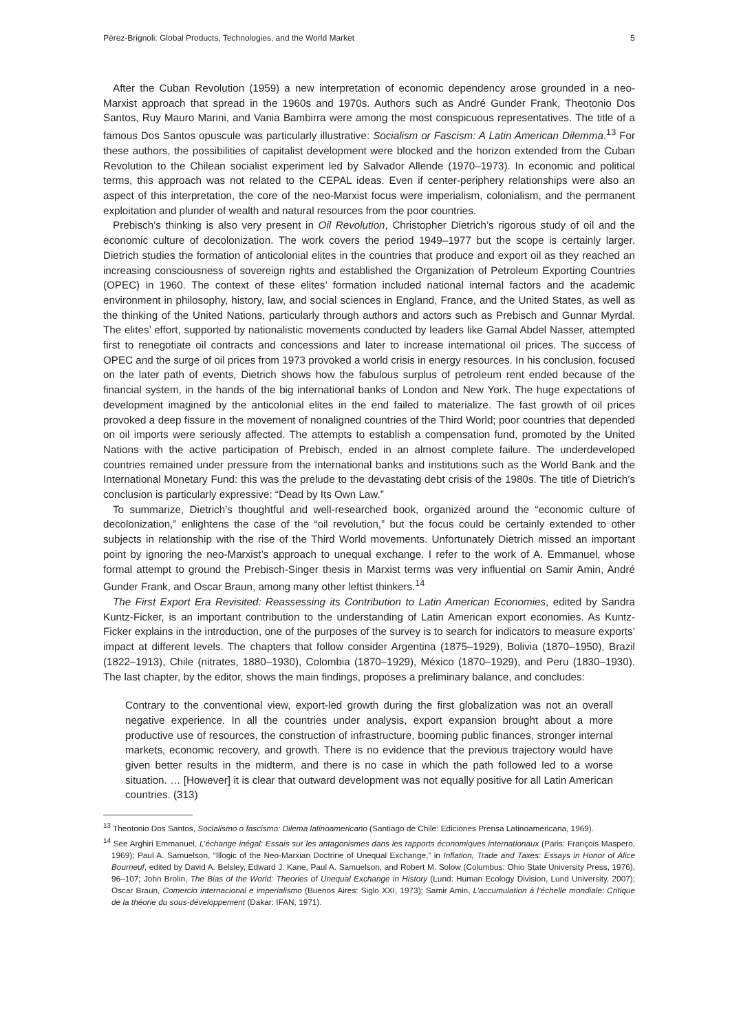Pérez-Brignoli: Global Products, Technologies, and the World Market 5
After the Cuban Revolution (1959) a new interpretation of economic dependency arose grounded in a neo-Marxist approach that spread in the 1960s and 1970s. Authors such as André Gunder Frank, Theotonio Dos Santos, Ruy Mauro Marini, and Vania Bambirra were among the most conspicuous representatives. The title of a famous Dos Santos opuscule was particularly illustrative: Socialism or Fascism: A Latin American Dilemma.<sup>13</sup> For these authors, the possibilities of capitalist development were blocked and the horizon extended from the Cuban Revolution to the Chilean socialist experiment led by Salvador Allende (1970–1973). In economic and political terms, this approach was not related to the CEPAL ideas. Even if center-periphery relationships were also an aspect of this interpretation, the core of the neo-Marxist focus were imperialism, colonialism, and the permanent exploitation and plunder of wealth and natural resources from the poor countries.
Prebisch’s thinking is also very present in Oil Revolution, Christopher Dietrich’s rigorous study of oil and the economic culture of decolonization. The work covers the period 1949–1977 but the scope is certainly larger. Dietrich studies the formation of anticolonial elites in the countries that produce and export oil as they reached an increasing consciousness of sovereign rights and established the Organization of Petroleum Exporting Countries (OPEC) in 1960. The context of these elites’ formation included national internal factors and the academic environment in philosophy, history, law, and social sciences in England, France, and the United States, as well as the thinking of the United Nations, particularly through authors and actors such as Prebisch and Gunnar Myrdal. The elites’ effort, supported by nationalistic movements conducted by leaders like Gamal Abdel Nasser, attempted first to renegotiate oil contracts and concessions and later to increase international oil prices. The success of OPEC and the surge of oil prices from 1973 provoked a world crisis in energy resources. In his conclusion, focused on the later path of events, Dietrich shows how the fabulous surplus of petroleum rent ended because of the financial system, in the hands of the big international banks of London and New York. The huge expectations of development imagined by the anticolonial elites in the end failed to materialize. The fast growth of oil prices provoked a deep fissure in the movement of nonaligned countries of the Third World; poor countries that depended on oil imports were seriously affected. The attempts to establish a compensation fund, promoted by the United Nations with the active participation of Prebisch, ended in an almost complete failure. The underdeveloped countries remained under pressure from the international banks and institutions such as the World Bank and the International Monetary Fund: this was the prelude to the devastating debt crisis of the 1980s. The title of Dietrich’s conclusion is particularly expressive: “Dead by Its Own Law.”
To summarize, Dietrich’s thoughtful and well-researched book, organized around the “economic culture of decolonization,” enlightens the case of the “oil revolution,” but the focus could be certainly extended to other subjects in relationship with the rise of the Third World movements. Unfortunately Dietrich missed an important point by ignoring the neo-Marxist’s approach to unequal exchange. I refer to the work of A. Emmanuel, whose formal attempt to ground the Prebisch-Singer thesis in Marxist terms was very influential on Samir Amin, André Gunder Frank, and Oscar Braun, among many other leftist thinkers.<sup>14</sup>
The First Export Era Revisited: Reassessing its Contribution to Latin American Economies, edited by Sandra Kuntz-Ficker, is an important contribution to the understanding of Latin American export economies. As Kuntz-Ficker explains in the introduction, one of the purposes of the survey is to search for indicators to measure exports’ impact at different levels. The chapters that follow consider Argentina (1875–1929), Bolivia (1870–1950), Brazil (1822–1913), Chile (nitrates, 1880–1930), Colombia (1870–1929), México (1870–1929), and Peru (1830–1930). The last chapter, by the editor, shows the main findings, proposes a preliminary balance, and concludes:
Contrary to the conventional view, export-led growth during the first globalization was not an overall negative experience. In all the countries under analysis, export expansion brought about a more productive use of resources, the construction of infrastructure, booming public finances, stronger internal markets, economic recovery, and growth. There is no evidence that the previous trajectory would have given better results in the midterm, and there is no case in which the path followed led to a worse situation. … [However] it is clear that outward development was not equally positive for all Latin American countries. (313)
<sup>13</sup> Theotonio Dos Santos, Socialismo o fascismo: Dilema latinoamericano (Santiago de Chile: Ediciones Prensa Latinoamericana, 1969).
<sup>14</sup> See Arghiri Emmanuel, L’échange inégal: Essais sur les antagonismes dans les rapports économiques internationaux (Paris: François Maspero, 1969); Paul A. Samuelson, “Illogic of the Neo-Marxian Doctrine of Unequal Exchange,” in Inflation, Trade and Taxes: Essays in Honor of Alice Bourneuf, edited by David A. Belsley, Edward J. Kane, Paul A. Samuelson, and Robert M. Solow (Columbus: Ohio State University Press, 1976), 96–107; John Brolin, The Bias of the World: Theories of Unequal Exchange in History (Lund: Human Ecology Division, Lund University, 2007); Oscar Braun, Comercio internacional e imperialismo (Buenos Aires: Siglo XXI, 1973); Samir Amin, L’accumulation à l’échelle mondiale: Critique de la théorie du sous-développement (Dakar: IFAN, 1971).